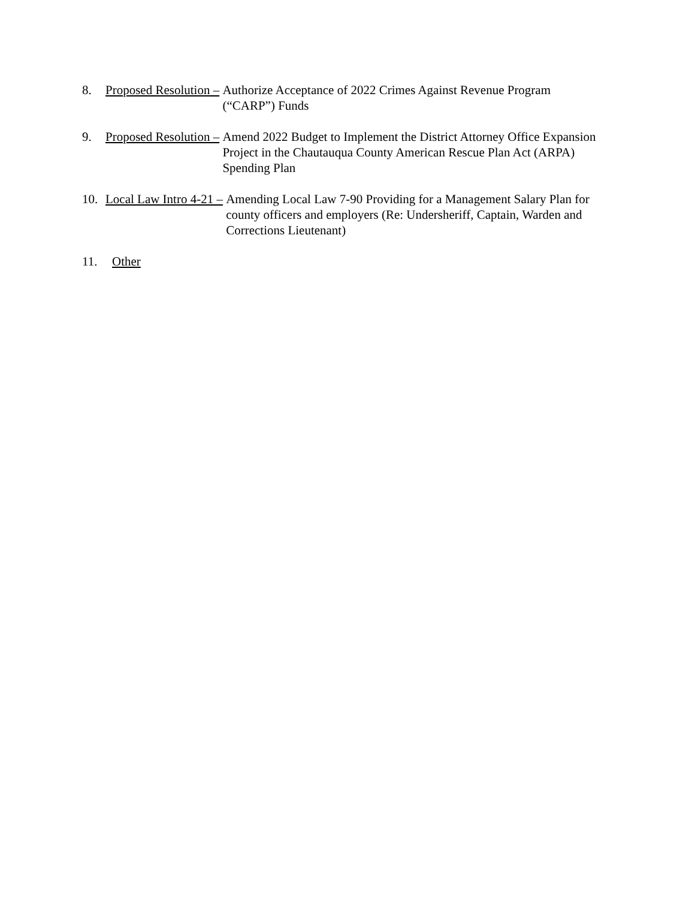8. Proposed Resolution –
Authorize Acceptance of 2022 Crimes Against Revenue Program
(“CARP”) Funds
9. Proposed Resolution –
Amend 2022 Budget to Implement the District Attorney Office Expansion Project in the Chautauqua County American Rescue Plan Act (ARPA) Spending Plan
10. Local Law Intro 4-21 –
Amending Local Law 7-90 Providing for a Management Salary Plan for county officers and employers (Re: Undersheriff, Captain, Warden and Corrections Lieutenant)
11. Other